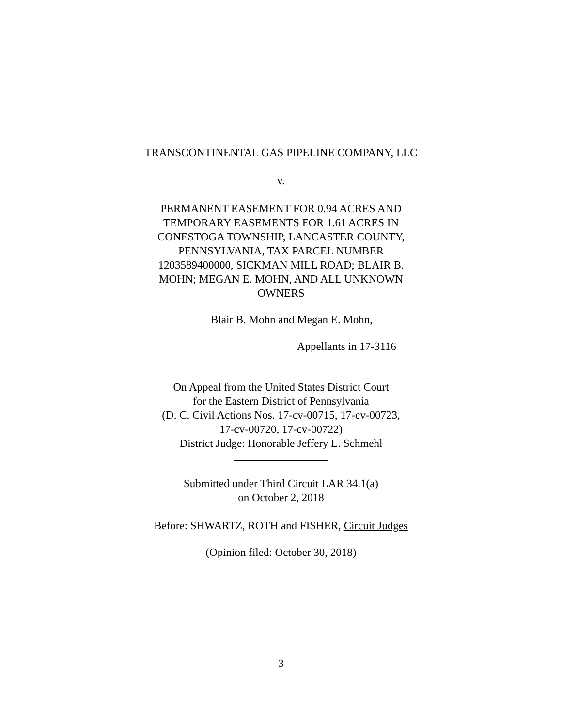TRANSCONTINENTAL GAS PIPELINE COMPANY, LLC
v.
PERMANENT EASEMENT FOR 0.94 ACRES AND
TEMPORARY EASEMENTS FOR 1.61 ACRES IN
CONESTOGA TOWNSHIP, LANCASTER COUNTY,
PENNSYLVANIA, TAX PARCEL NUMBER
1203589400000, SICKMAN MILL ROAD; BLAIR B.
MOHN; MEGAN E. MOHN, AND ALL UNKNOWN
OWNERS
Blair B. Mohn and Megan E. Mohn,
Appellants in 17-3116
On Appeal from the United States District Court
for the Eastern District of Pennsylvania
(D. C. Civil Actions Nos. 17-cv-00715, 17-cv-00723,
17-cv-00720, 17-cv-00722)
District Judge: Honorable Jeffery L. Schmehl
Submitted under Third Circuit LAR 34.1(a)
on October 2, 2018
Before: SHWARTZ, ROTH and FISHER, Circuit Judges
(Opinion filed: October 30, 2018)
3